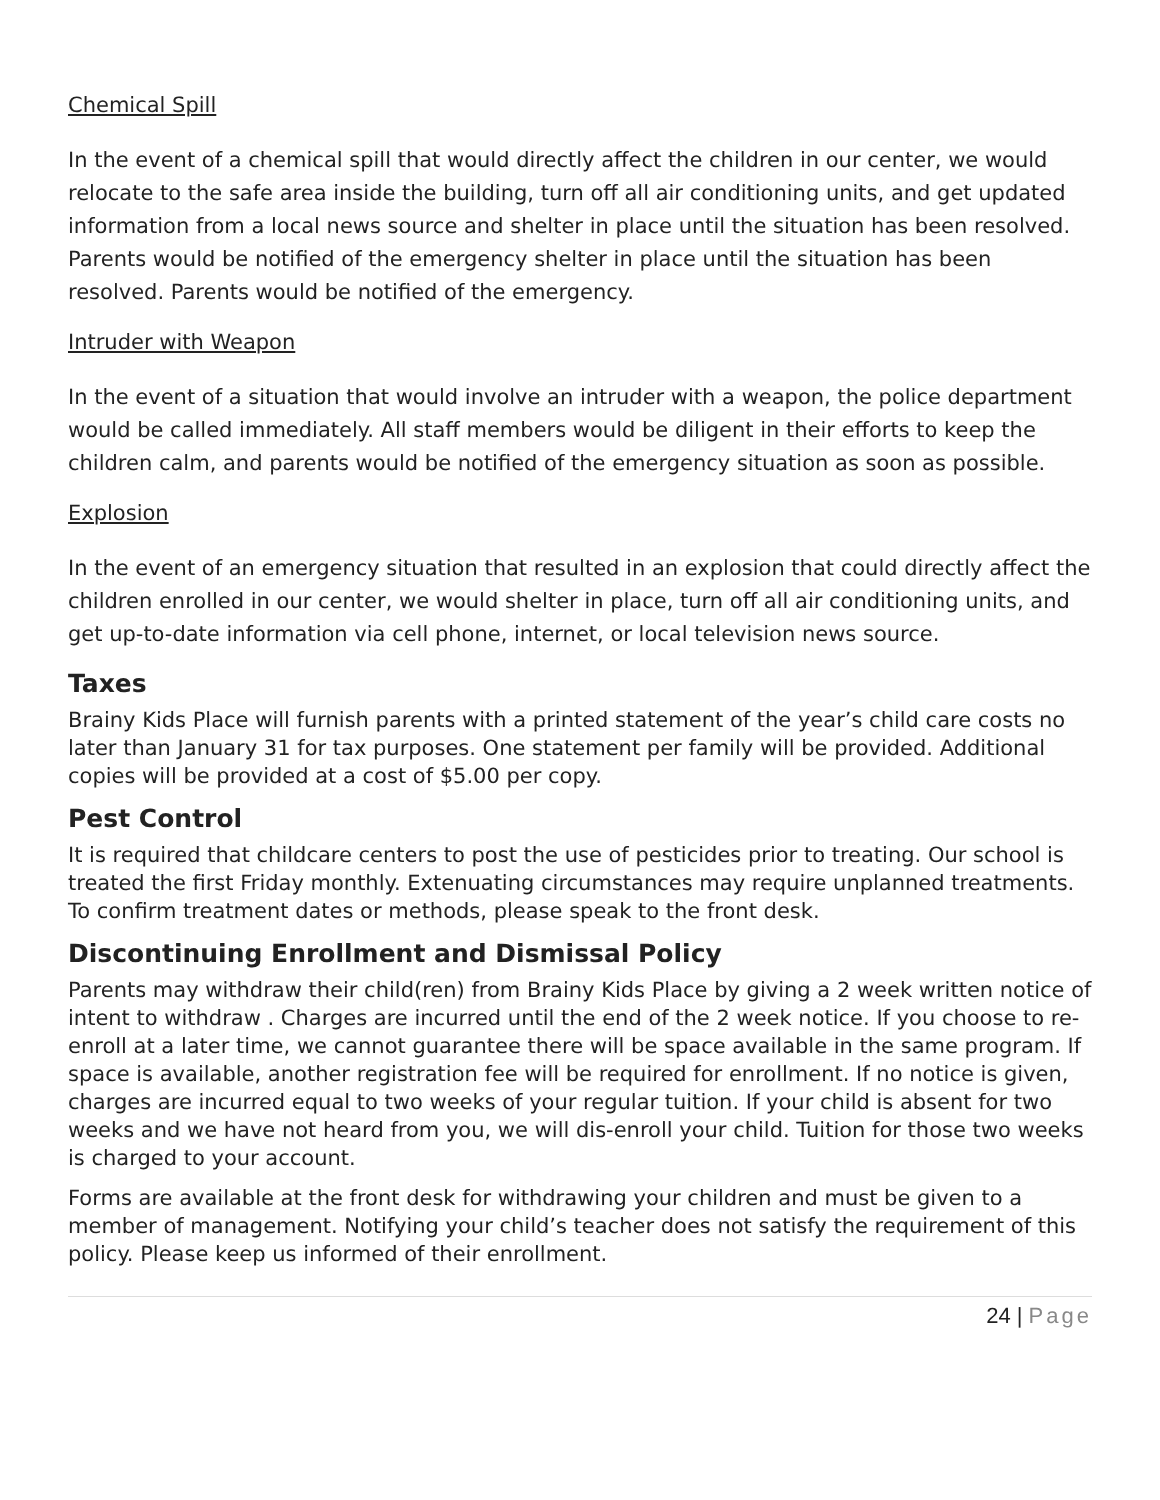Chemical Spill
In the event of a chemical spill that would directly affect the children in our center, we would relocate to the safe area inside the building, turn off all air conditioning units, and get updated information from a local news source and shelter in place until the situation has been resolved. Parents would be notified of the emergency shelter in place until the situation has been resolved. Parents would be notified of the emergency.
Intruder with Weapon
In the event of a situation that would involve an intruder with a weapon, the police department would be called immediately. All staff members would be diligent in their efforts to keep the children calm, and parents would be notified of the emergency situation as soon as possible.
Explosion
In the event of an emergency situation that resulted in an explosion that could directly affect the children enrolled in our center, we would shelter in place, turn off all air conditioning units, and get up-to-date information via cell phone, internet, or local television news source.
Taxes
Brainy Kids Place will furnish parents with a printed statement of the year’s child care costs no later than January 31 for tax purposes. One statement per family will be provided. Additional copies will be provided at a cost of $5.00 per copy.
Pest Control
It is required that childcare centers to post the use of pesticides prior to treating. Our school is treated the first Friday monthly. Extenuating circumstances may require unplanned treatments. To confirm treatment dates or methods, please speak to the front desk.
Discontinuing Enrollment and Dismissal Policy
Parents may withdraw their child(ren) from Brainy Kids Place by giving a 2 week written notice of intent to withdraw . Charges are incurred until the end of the 2 week notice. If you choose to re-enroll at a later time, we cannot guarantee there will be space available in the same program. If space is available, another registration fee will be required for enrollment. If no notice is given, charges are incurred equal to two weeks of your regular tuition. If your child is absent for two weeks and we have not heard from you, we will dis-enroll your child. Tuition for those two weeks is charged to your account.
Forms are available at the front desk for withdrawing your children and must be given to a member of management. Notifying your child’s teacher does not satisfy the requirement of this policy. Please keep us informed of their enrollment.
24 | Page